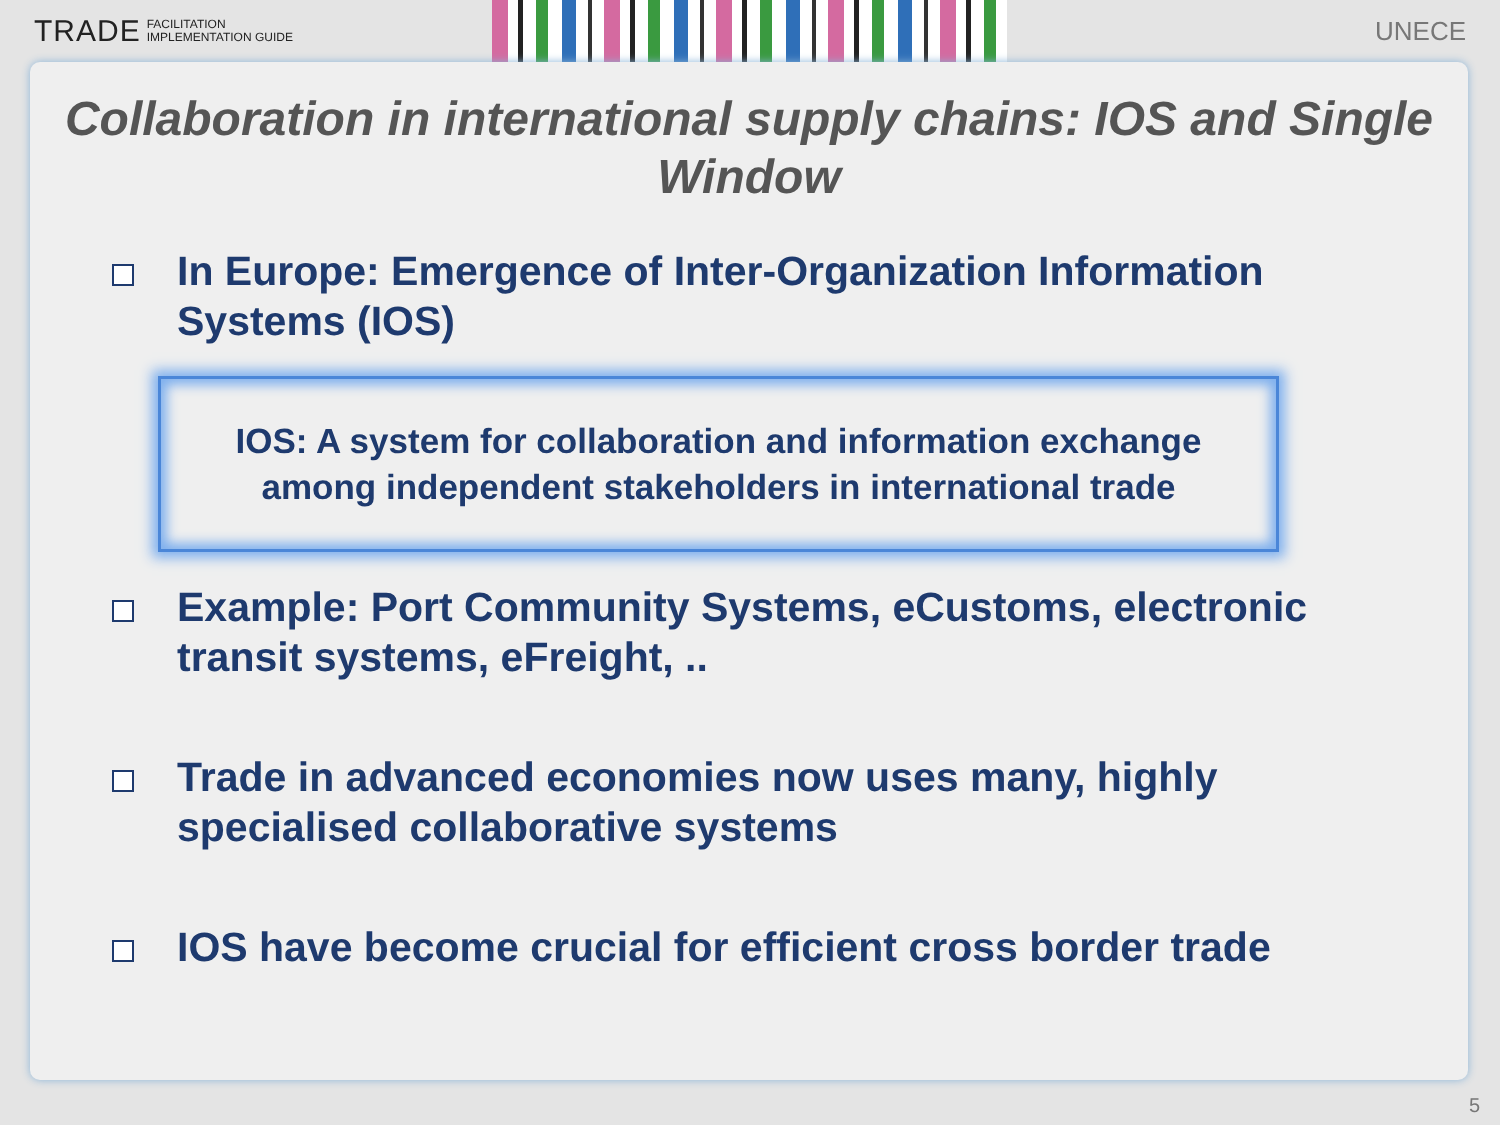TRADE FACILITATION
IMPLEMENTATION GUIDE
UNECE
Collaboration in international supply chains: IOS and Single Window
In Europe: Emergence of Inter-Organization Information Systems (IOS)
IOS: A system for collaboration and information exchange
among independent stakeholders in international trade
Example: Port Community Systems, eCustoms, electronic transit systems, eFreight, ..
Trade in advanced economies now uses many, highly specialised collaborative systems
IOS have become crucial for efficient cross border trade
5